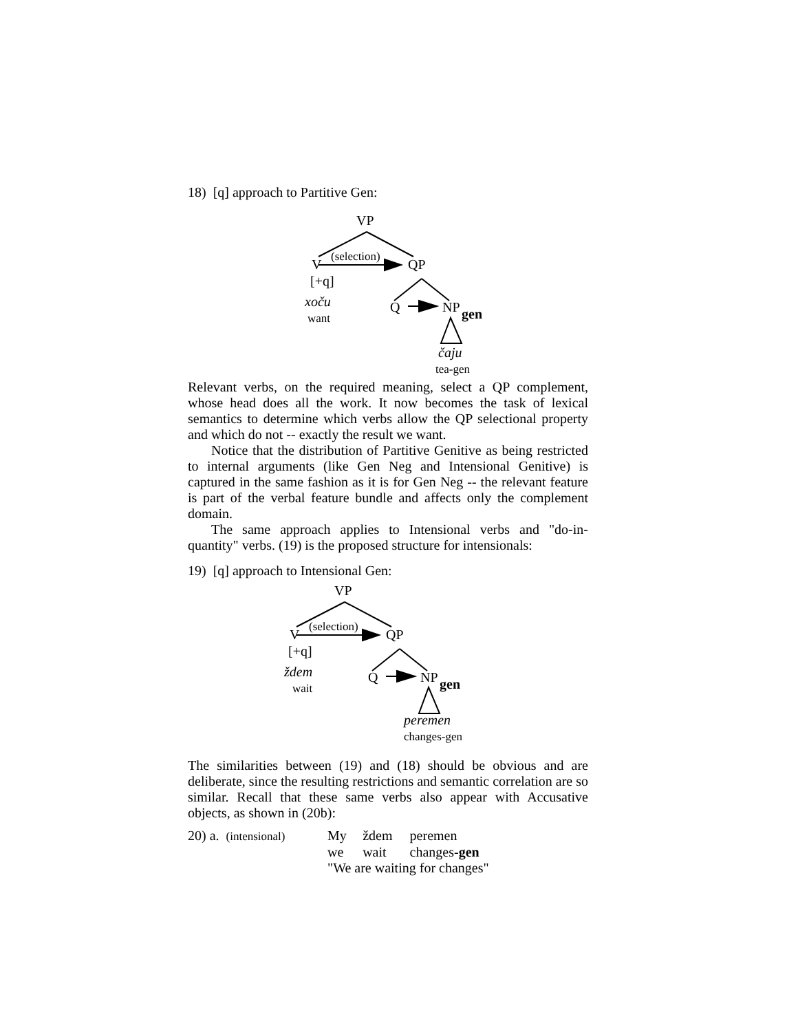18) [q] approach to Partitive Gen:
VP
V (selection) QP
[+q]
xoču
want
Q NP gen
čaju
tea-gen
Relevant verbs, on the required meaning, select a QP complement, whose head does all the work. It now becomes the task of lexical semantics to determine which verbs allow the QP selectional property and which do not -- exactly the result we want.
Notice that the distribution of Partitive Genitive as being restricted to internal arguments (like Gen Neg and Intensional Genitive) is captured in the same fashion as it is for Gen Neg -- the relevant feature is part of the verbal feature bundle and affects only the complement domain.
The same approach applies to Intensional verbs and "do-in-quantity" verbs. (19) is the proposed structure for intensionals:
19) [q] approach to Intensional Gen:
VP
V (selection) QP
[+q]
ždem
wait
Q NP gen
peremen
changes-gen
The similarities between (19) and (18) should be obvious and are deliberate, since the resulting restrictions and semantic correlation are so similar. Recall that these same verbs also appear with Accusative objects, as shown in (20b):
| 20) a. (intensional) | My | ždem | peremen |
| | we | wait | changes- gen |
| | "We are waiting for changes" | | |